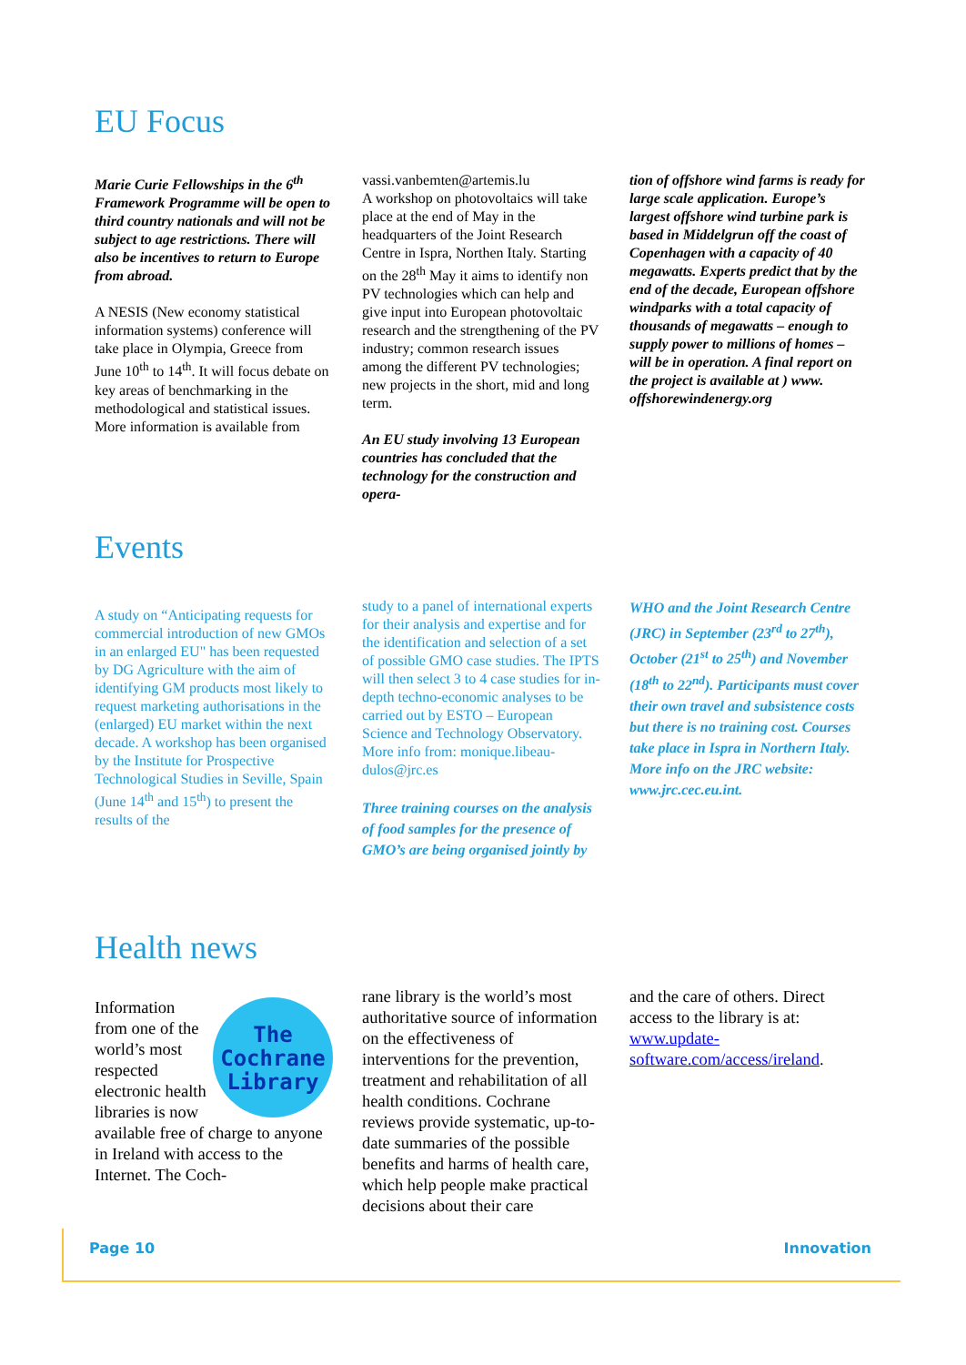EU Focus
Marie Curie Fellowships in the 6<sup>th</sup> Framework Programme will be open to third country nationals and will not be subject to age restrictions. There will also be incentives to return to Europe from abroad.
A NESIS (New economy statistical information systems) conference will take place in Olympia, Greece from June 10<sup>th</sup> to 14<sup>th</sup>. It will focus debate on key areas of benchmarking in the methodological and statistical issues. More information is available from
vassi.vanbemten@artemis.lu
A workshop on photovoltaics will take place at the end of May in the headquarters of the Joint Research Centre in Ispra, Northen Italy. Starting on the 28<sup>th</sup> May it aims to identify non PV technologies which can help and give input into European photovoltaic research and the strengthening of the PV industry; common research issues among the different PV technologies; new projects in the short, mid and long term.
An EU study involving 13 European countries has concluded that the technology for the construction and opera-
tion of offshore wind farms is ready for large scale application. Europe’s largest offshore wind turbine park is based in Middelgrun off the coast of Copenhagen with a capacity of 40 megawatts. Experts predict that by the end of the decade, European offshore windparks with a total capacity of thousands of megawatts – enough to supply power to millions of homes – will be in operation. A final report on the project is available at ) www. offshorewindenergy.org
Events
A study on “Anticipating requests for commercial introduction of new GMOs in an enlarged EU" has been requested by DG Agriculture with the aim of identifying GM products most likely to request marketing authorisations in the (enlarged) EU market within the next decade. A workshop has been organised by the Institute for Prospective Technological Studies in Seville, Spain (June 14<sup>th</sup> and 15<sup>th</sup>) to present the results of the
study to a panel of international experts for their analysis and expertise and for the identification and selection of a set of possible GMO case studies. The IPTS will then select 3 to 4 case studies for in-depth techno-economic analyses to be carried out by ESTO – European Science and Technology Observatory. More info from: monique.libeau-dulos@jrc.es
Three training courses on the analysis of food samples for the presence of GMO’s are being organised jointly by
WHO and the Joint Research Centre (JRC) in September (23<sup>rd</sup> to 27<sup>th</sup>), October (21<sup>st</sup> to 25<sup>th</sup>) and November (18<sup>th</sup> to 22<sup>nd</sup>). Participants must cover their own travel and subsistence costs but there is no training cost. Courses take place in Ispra in Northern Italy. More info on the JRC website: www.jrc.cec.eu.int.
Health news
The
Cochrane
Library
Information from one of the world’s most respected electronic health libraries is now available free of charge to anyone in Ireland with access to the Internet. The Coch-
rane library is the world’s most authoritative source of information on the effectiveness of interventions for the prevention, treatment and rehabilitation of all health conditions. Cochrane reviews provide systematic, up-to-date summaries of the possible benefits and harms of health care, which help people make practical decisions about their care
and the care of others. Direct access to the library is at: www.update-software.com/access/ireland.
Page 10 Innovation